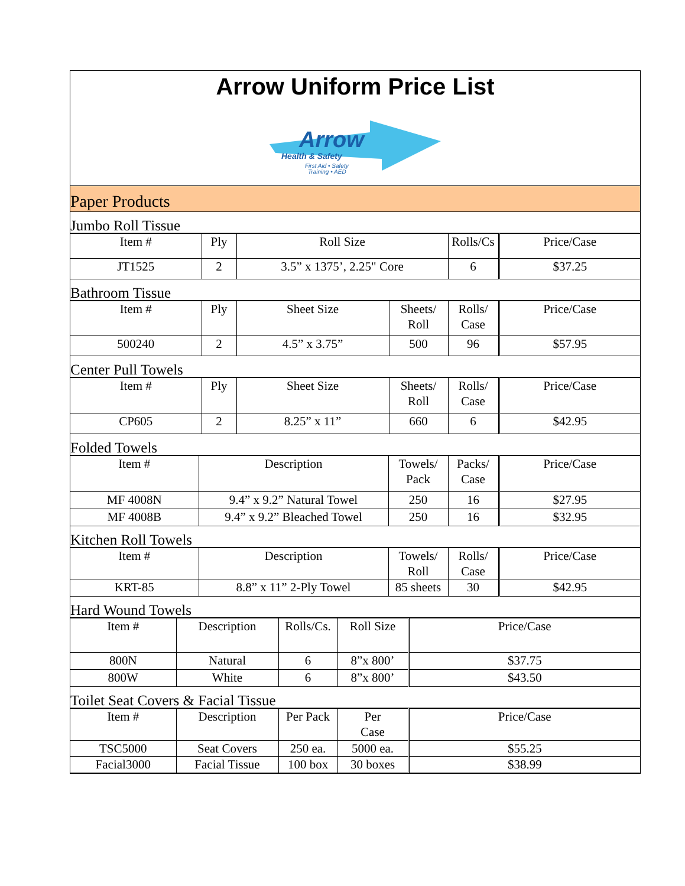Arrow Uniform Price List
Arrow
Health & Safety
First Aid • Safety
Training • AED
Paper Products
Jumbo Roll Tissue
| Item # | Ply | Roll Size | Rolls/Cs | Price/Case |
| --- | --- | --- | --- | --- |
| JT1525 | 2 | 3.5” x 1375’, 2.25" Core | 6 | $37.25 |
Bathroom Tissue
| Item # | Ply | Sheet Size | Sheets/ Roll | Rolls/ Case | Price/Case |
| --- | --- | --- | --- | --- | --- |
| 500240 | 2 | 4.5” x 3.75” | 500 | 96 | $57.95 |
Center Pull Towels
| Item # | Ply | Sheet Size | Sheets/ Roll | Rolls/ Case | Price/Case |
| --- | --- | --- | --- | --- | --- |
| CP605 | 2 | 8.25” x 11” | 660 | 6 | $42.95 |
Folded Towels
| Item # | Description | Towels/ Pack | Packs/ Case | Price/Case |
| --- | --- | --- | --- | --- |
| MF 4008N | 9.4” x 9.2” Natural Towel | 250 | 16 | $27.95 |
| MF 4008B | 9.4” x 9.2” Bleached Towel | 250 | 16 | $32.95 |
Kitchen Roll Towels
| Item # | Description | Towels/ Roll | Rolls/ Case | Price/Case |
| --- | --- | --- | --- | --- |
| KRT-85 | 8.8” x 11” 2-Ply Towel | 85 sheets | 30 | $42.95 |
Hard Wound Towels
| Item # | Description | Rolls/Cs. | Roll Size | Price/Case |
| --- | --- | --- | --- | --- |
| 800N | Natural | 6 | 8”x 800’ | $37.75 |
| 800W | White | 6 | 8”x 800’ | $43.50 |
Toilet Seat Covers & Facial Tissue
| Item # | Description | Per Pack | Per Case | Price/Case |
| --- | --- | --- | --- | --- |
| TSC5000 | Seat Covers | 250 ea. | 5000 ea. | $55.25 |
| Facial3000 | Facial Tissue | 100 box | 30 boxes | $38.99 |